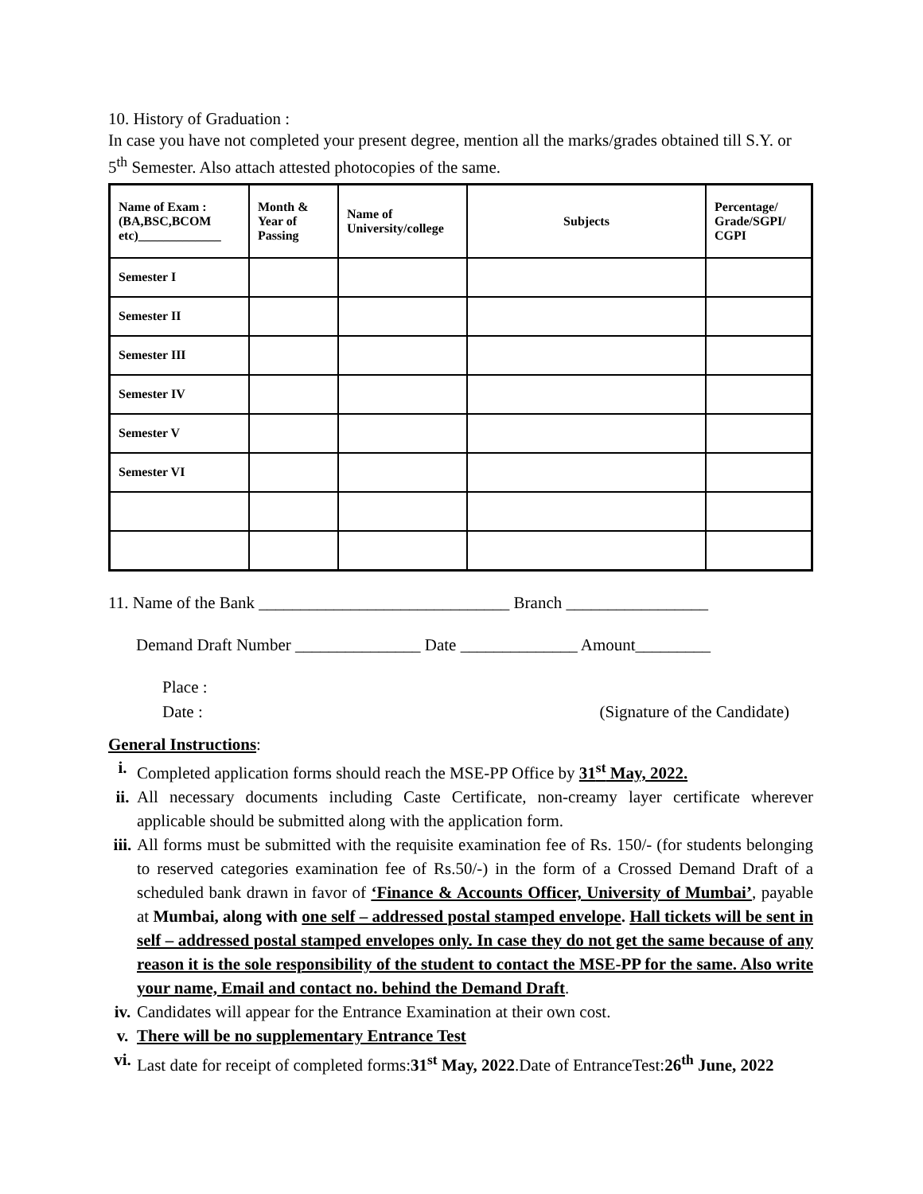10. History of Graduation :
In case you have not completed your present degree, mention all the marks/grades obtained till S.Y. or 5<sup>th</sup> Semester. Also attach attested photocopies of the same.
| Name of Exam :(BA,BSC,BCOM etc)_____________ | Month & Year of Passing | Name of University/college | Subjects | Percentage/ Grade/SGPI/ CGPI |
| --- | --- | --- | --- | --- |
| Semester I | | | | |
| Semester II | | | | |
| Semester III | | | | |
| Semester IV | | | | |
| Semester V | | | | |
| Semester VI | | | | |
11. Name of the Bank ______________________________ Branch _________________
Demand Draft Number _______________ Date ______________ Amount_________
Place :
Date : (Signature of the Candidate)
General Instructions:
i. Completed application forms should reach the MSE-PP Office by 31<sup>st</sup> May, 2022.
ii. All necessary documents including Caste Certificate, non-creamy layer certificate wherever applicable should be submitted along with the application form.
iii. All forms must be submitted with the requisite examination fee of Rs. 150/- (for students belonging to reserved categories examination fee of Rs.50/-) in the form of a Crossed Demand Draft of a scheduled bank drawn in favor of ‘Finance & Accounts Officer, University of Mumbai’, payable at Mumbai, along with one self – addressed postal stamped envelope. Hall tickets will be sent in self – addressed postal stamped envelopes only. In case they do not get the same because of any reason it is the sole responsibility of the student to contact the MSE-PP for the same. Also write your name, Email and contact no. behind the Demand Draft.
iv. Candidates will appear for the Entrance Examination at their own cost.
v. There will be no supplementary Entrance Test
vi. Last date for receipt of completed forms:31<sup>st</sup> May, 2022.Date of EntranceTest:26<sup>th</sup> June, 2022